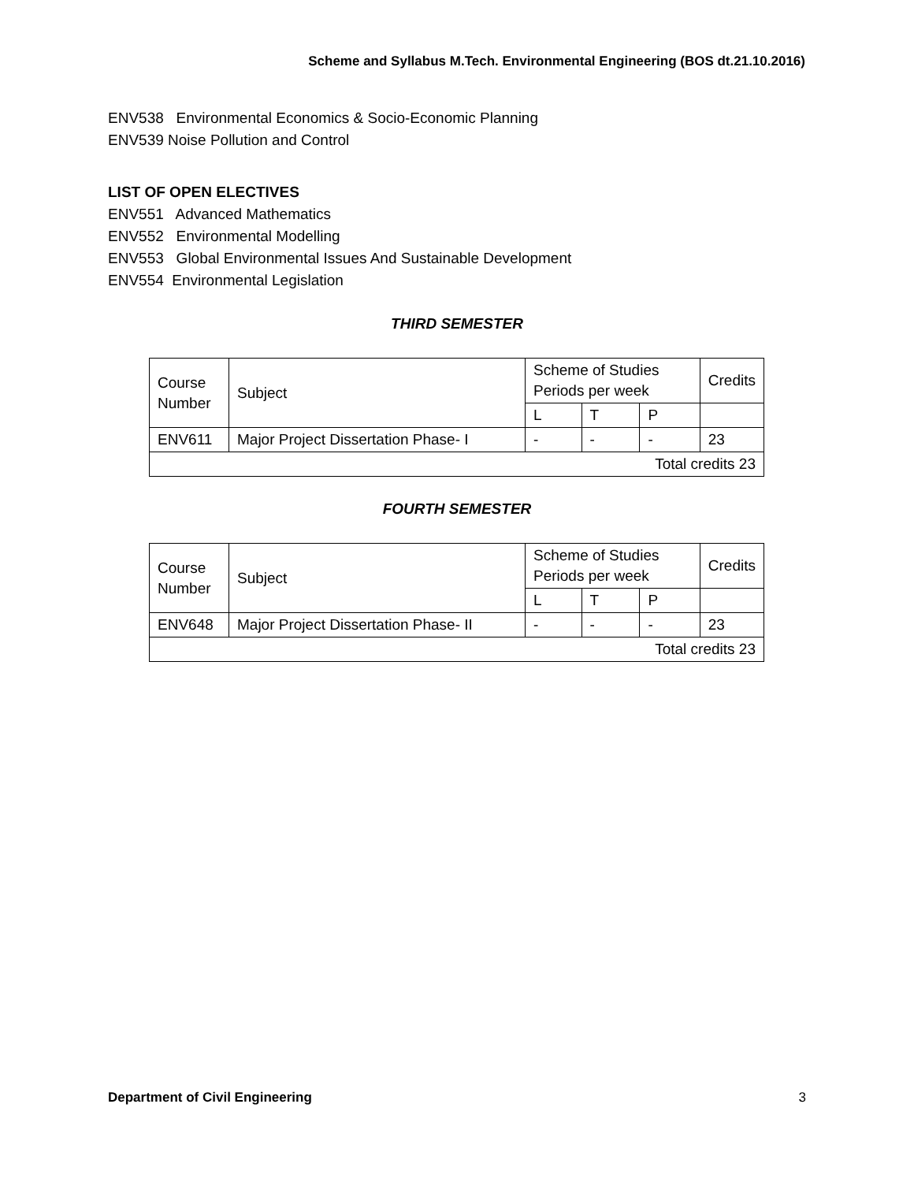Scheme and Syllabus M.Tech. Environmental Engineering (BOS dt.21.10.2016)
ENV538 Environmental Economics & Socio-Economic Planning
ENV539 Noise Pollution and Control
LIST OF OPEN ELECTIVES
ENV551 Advanced Mathematics
ENV552 Environmental Modelling
ENV553 Global Environmental Issues And Sustainable Development
ENV554 Environmental Legislation
THIRD SEMESTER
| Course Number | Subject | Scheme of Studies Periods per week | | | Credits |
| | | L | T | P | |
| ENV611 | Major Project Dissertation Phase- I | - | - | - | 23 |
| Total credits 23 | | | | | |
FOURTH SEMESTER
| Course Number | Subject | Scheme of Studies Periods per week | | | Credits |
| | | L | T | P | |
| ENV648 | Major Project Dissertation Phase- II | - | - | - | 23 |
| Total credits 23 | | | | | |
Department of Civil Engineering 3